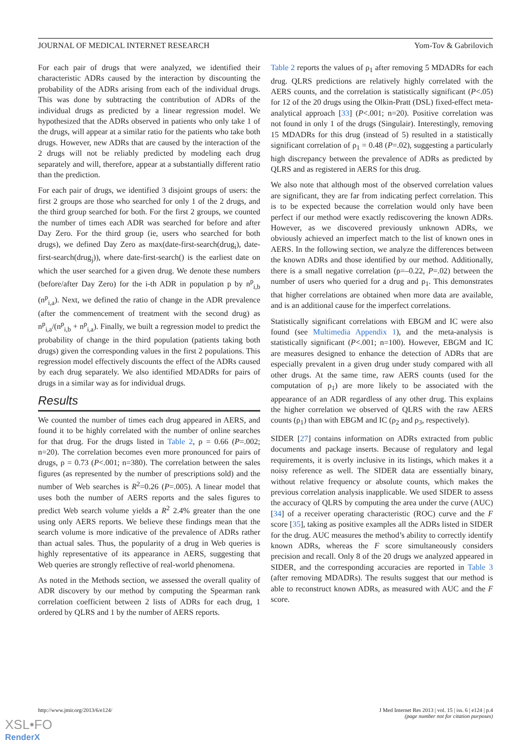JOURNAL OF MEDICAL INTERNET RESEARCH Yom-Tov & Gabrilovich
For each pair of drugs that were analyzed, we identified their characteristic ADRs caused by the interaction by discounting the probability of the ADRs arising from each of the individual drugs. This was done by subtracting the contribution of ADRs of the individual drugs as predicted by a linear regression model. We hypothesized that the ADRs observed in patients who only take 1 of the drugs, will appear at a similar ratio for the patients who take both drugs. However, new ADRs that are caused by the interaction of the 2 drugs will not be reliably predicted by modeling each drug separately and will, therefore, appear at a substantially different ratio than the prediction.
For each pair of drugs, we identified 3 disjoint groups of users: the first 2 groups are those who searched for only 1 of the 2 drugs, and the third group searched for both. For the first 2 groups, we counted the number of times each ADR was searched for before and after Day Zero. For the third group (ie, users who searched for both drugs), we defined Day Zero as max(date-first-search(drug<sub>i</sub>), date-first-search(drug<sub>j</sub>)), where date-first-search() is the earliest date on which the user searched for a given drug. We denote these numbers (before/after Day Zero) for the i-th ADR in population p by n<sup>p</sup><sub>i,b</sub> (n<sup>p</sup><sub>i,a</sub>). Next, we defined the ratio of change in the ADR prevalence (after the commencement of treatment with the second drug) as n<sup>p</sup><sub>i,a</sub>/(n<sup>p</sup><sub>i,b</sub> + n<sup>p</sup><sub>i,a</sub>). Finally, we built a regression model to predict the probability of change in the third population (patients taking both drugs) given the corresponding values in the first 2 populations. This regression model effectively discounts the effect of the ADRs caused by each drug separately. We also identified MDADRs for pairs of drugs in a similar way as for individual drugs.
Results
We counted the number of times each drug appeared in AERS, and found it to be highly correlated with the number of online searches for that drug. For the drugs listed in Table 2, ρ = 0.66 (P=.002; n=20). The correlation becomes even more pronounced for pairs of drugs, ρ = 0.73 (P<.001; n=380). The correlation between the sales figures (as represented by the number of prescriptions sold) and the number of Web searches is R<sup>2</sup>=0.26 (P=.005). A linear model that uses both the number of AERS reports and the sales figures to predict Web search volume yields a R<sup>2</sup> 2.4% greater than the one using only AERS reports. We believe these findings mean that the search volume is more indicative of the prevalence of ADRs rather than actual sales. Thus, the popularity of a drug in Web queries is highly representative of its appearance in AERS, suggesting that Web queries are strongly reflective of real-world phenomena.
As noted in the Methods section, we assessed the overall quality of ADR discovery by our method by computing the Spearman rank correlation coefficient between 2 lists of ADRs for each drug, 1 ordered by QLRS and 1 by the number of AERS reports.
Table 2 reports the values of ρ<sub>1</sub> after removing 5 MDADRs for each drug. QLRS predictions are relatively highly correlated with the AERS counts, and the correlation is statistically significant (P<.05) for 12 of the 20 drugs using the Olkin-Pratt (DSL) fixed-effect meta-analytical approach [33] (P<.001; n=20). Positive correlation was not found in only 1 of the drugs (Singulair). Interestingly, removing 15 MDADRs for this drug (instead of 5) resulted in a statistically significant correlation of ρ<sub>1</sub> = 0.48 (P=.02), suggesting a particularly high discrepancy between the prevalence of ADRs as predicted by QLRS and as registered in AERS for this drug.
We also note that although most of the observed correlation values are significant, they are far from indicating perfect correlation. This is to be expected because the correlation would only have been perfect if our method were exactly rediscovering the known ADRs. However, as we discovered previously unknown ADRs, we obviously achieved an imperfect match to the list of known ones in AERS. In the following section, we analyze the differences between the known ADRs and those identified by our method. Additionally, there is a small negative correlation (ρ=–0.22, P=.02) between the number of users who queried for a drug and ρ<sub>1</sub>. This demonstrates that higher correlations are obtained when more data are available, and is an additional cause for the imperfect correlations.
Statistically significant correlations with EBGM and IC were also found (see Multimedia Appendix 1), and the meta-analysis is statistically significant (P<.001; n=100). However, EBGM and IC are measures designed to enhance the detection of ADRs that are especially prevalent in a given drug under study compared with all other drugs. At the same time, raw AERS counts (used for the computation of ρ<sub>1</sub>) are more likely to be associated with the appearance of an ADR regardless of any other drug. This explains the higher correlation we observed of QLRS with the raw AERS counts (ρ<sub>1</sub>) than with EBGM and IC (ρ<sub>2</sub> and ρ<sub>3</sub>, respectively).
SIDER [27] contains information on ADRs extracted from public documents and package inserts. Because of regulatory and legal requirements, it is overly inclusive in its listings, which makes it a noisy reference as well. The SIDER data are essentially binary, without relative frequency or absolute counts, which makes the previous correlation analysis inapplicable. We used SIDER to assess the accuracy of QLRS by computing the area under the curve (AUC) [34] of a receiver operating characteristic (ROC) curve and the F score [35], taking as positive examples all the ADRs listed in SIDER for the drug. AUC measures the method’s ability to correctly identify known ADRs, whereas the F score simultaneously considers precision and recall. Only 8 of the 20 drugs we analyzed appeared in SIDER, and the corresponding accuracies are reported in Table 3 (after removing MDADRs). The results suggest that our method is able to reconstruct known ADRs, as measured with AUC and the F score.
http://www.jmir.org/2013/6/e124/ J Med Internet Res 2013 | vol. 15 | iss. 6 | e124 | p.4
(page number not for citation purposes)
XSL•FO
RenderX